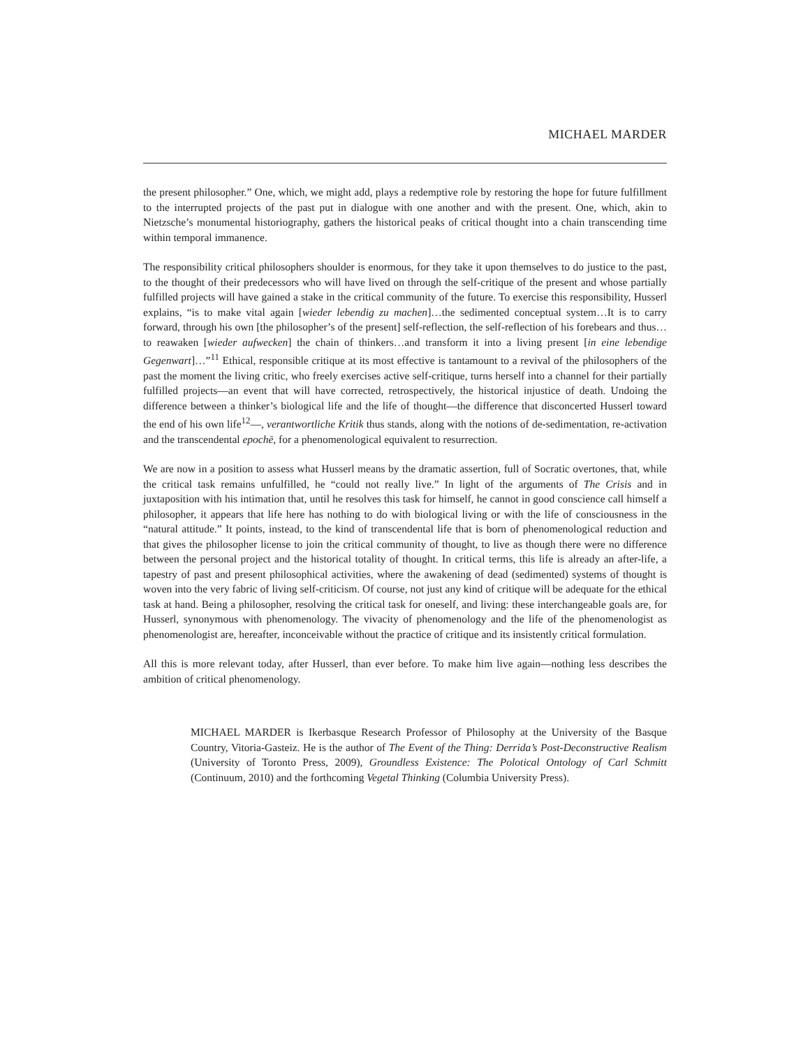MICHAEL MARDER
the present philosopher.” One, which, we might add, plays a redemptive role by restoring the hope for future fulfillment to the interrupted projects of the past put in dialogue with one another and with the present. One, which, akin to Nietzsche’s monumental historiography, gathers the historical peaks of critical thought into a chain transcending time within temporal immanence.
The responsibility critical philosophers shoulder is enormous, for they take it upon themselves to do justice to the past, to the thought of their predecessors who will have lived on through the self-critique of the present and whose partially fulfilled projects will have gained a stake in the critical community of the future. To exercise this responsibility, Husserl explains, “is to make vital again [wieder lebendig zu machen]…the sedimented conceptual system…It is to carry forward, through his own [the philosopher’s of the present] self-reflection, the self-reflection of his forebears and thus…to reawaken [wieder aufwecken] the chain of thinkers…and transform it into a living present [in eine lebendige Gegenwart]…”<sup>11</sup> Ethical, responsible critique at its most effective is tantamount to a revival of the philosophers of the past the moment the living critic, who freely exercises active self-critique, turns herself into a channel for their partially fulfilled projects—an event that will have corrected, retrospectively, the historical injustice of death. Undoing the difference between a thinker’s biological life and the life of thought—the difference that disconcerted Husserl toward the end of his own life<sup>12</sup>—, verantwortliche Kritik thus stands, along with the notions of de-sedimentation, re-activation and the transcendental epochē, for a phenomenological equivalent to resurrection.
We are now in a position to assess what Husserl means by the dramatic assertion, full of Socratic overtones, that, while the critical task remains unfulfilled, he “could not really live.” In light of the arguments of The Crisis and in juxtaposition with his intimation that, until he resolves this task for himself, he cannot in good conscience call himself a philosopher, it appears that life here has nothing to do with biological living or with the life of consciousness in the “natural attitude.” It points, instead, to the kind of transcendental life that is born of phenomenological reduction and that gives the philosopher license to join the critical community of thought, to live as though there were no difference between the personal project and the historical totality of thought. In critical terms, this life is already an after-life, a tapestry of past and present philosophical activities, where the awakening of dead (sedimented) systems of thought is woven into the very fabric of living self-criticism. Of course, not just any kind of critique will be adequate for the ethical task at hand. Being a philosopher, resolving the critical task for oneself, and living: these interchangeable goals are, for Husserl, synonymous with phenomenology. The vivacity of phenomenology and the life of the phenomenologist as phenomenologist are, hereafter, inconceivable without the practice of critique and its insistently critical formulation.
All this is more relevant today, after Husserl, than ever before. To make him live again—nothing less describes the ambition of critical phenomenology.
MICHAEL MARDER is Ikerbasque Research Professor of Philosophy at the University of the Basque Country, Vitoria-Gasteiz. He is the author of The Event of the Thing: Derrida’s Post-Deconstructive Realism (University of Toronto Press, 2009), Groundless Existence: The Polotical Ontology of Carl Schmitt (Continuum, 2010) and the forthcoming Vegetal Thinking (Columbia University Press).